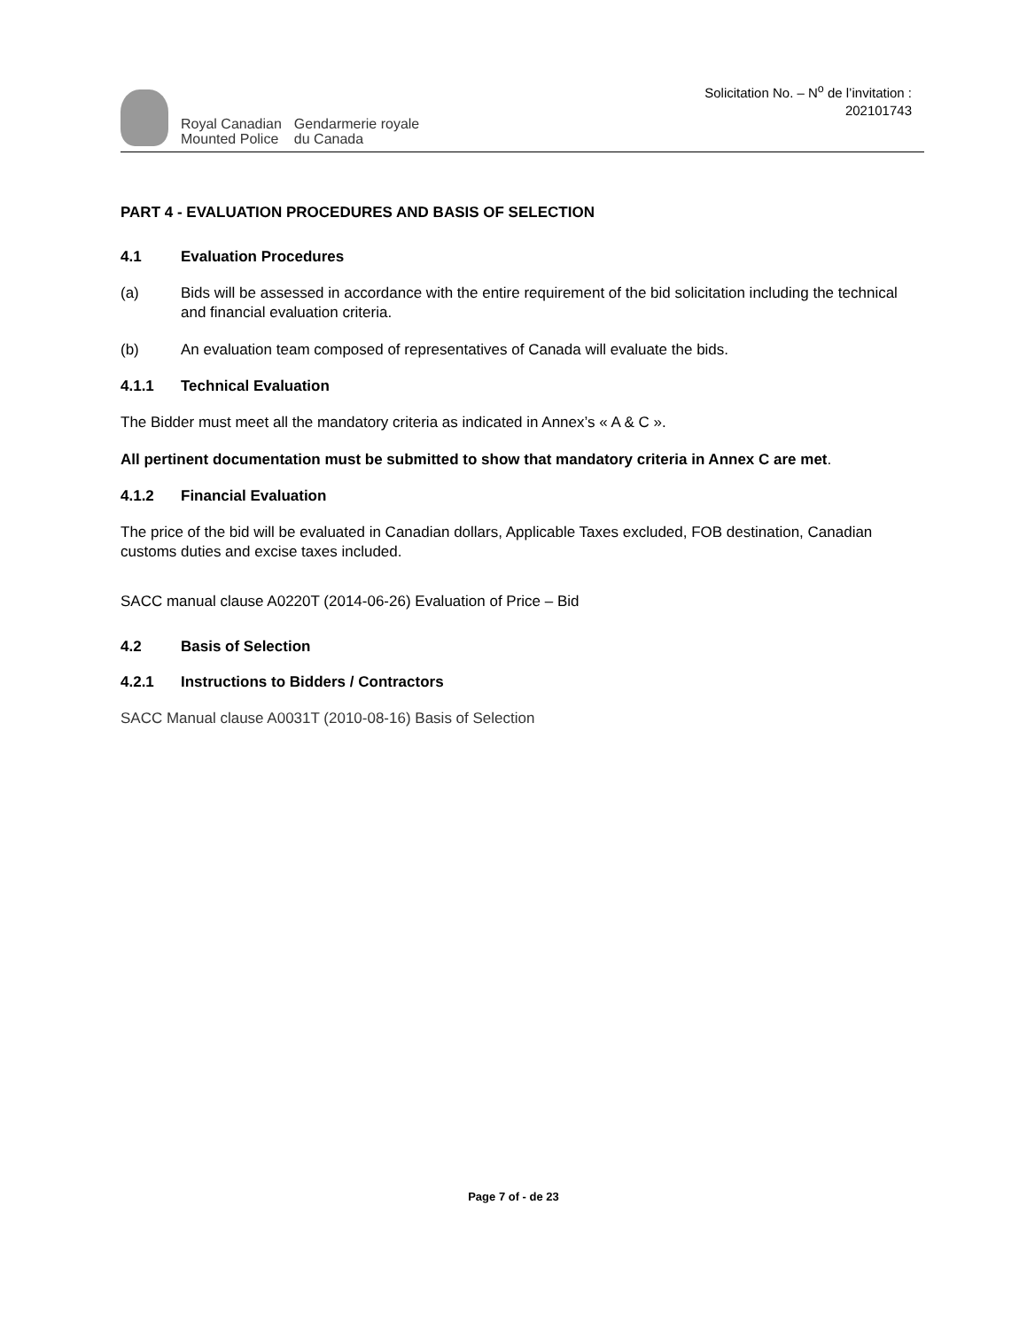Royal Canadian
Mounted Police
Gendarmerie royale
du Canada
Solicitation No. – N<sup>o</sup> de l’invitation :
202101743
PART 4 - EVALUATION PROCEDURES AND BASIS OF SELECTION
4.1 Evaluation Procedures
(a) Bids will be assessed in accordance with the entire requirement of the bid solicitation including the technical and financial evaluation criteria.
(b) An evaluation team composed of representatives of Canada will evaluate the bids.
4.1.1 Technical Evaluation
The Bidder must meet all the mandatory criteria as indicated in Annex’s « A & C ».
All pertinent documentation must be submitted to show that mandatory criteria in Annex C are met.
4.1.2 Financial Evaluation
The price of the bid will be evaluated in Canadian dollars, Applicable Taxes excluded, FOB destination, Canadian customs duties and excise taxes included.
SACC manual clause A0220T (2014-06-26) Evaluation of Price – Bid
4.2 Basis of Selection
4.2.1 Instructions to Bidders / Contractors
SACC Manual clause A0031T (2010-08-16) Basis of Selection
Page 7 of - de 23